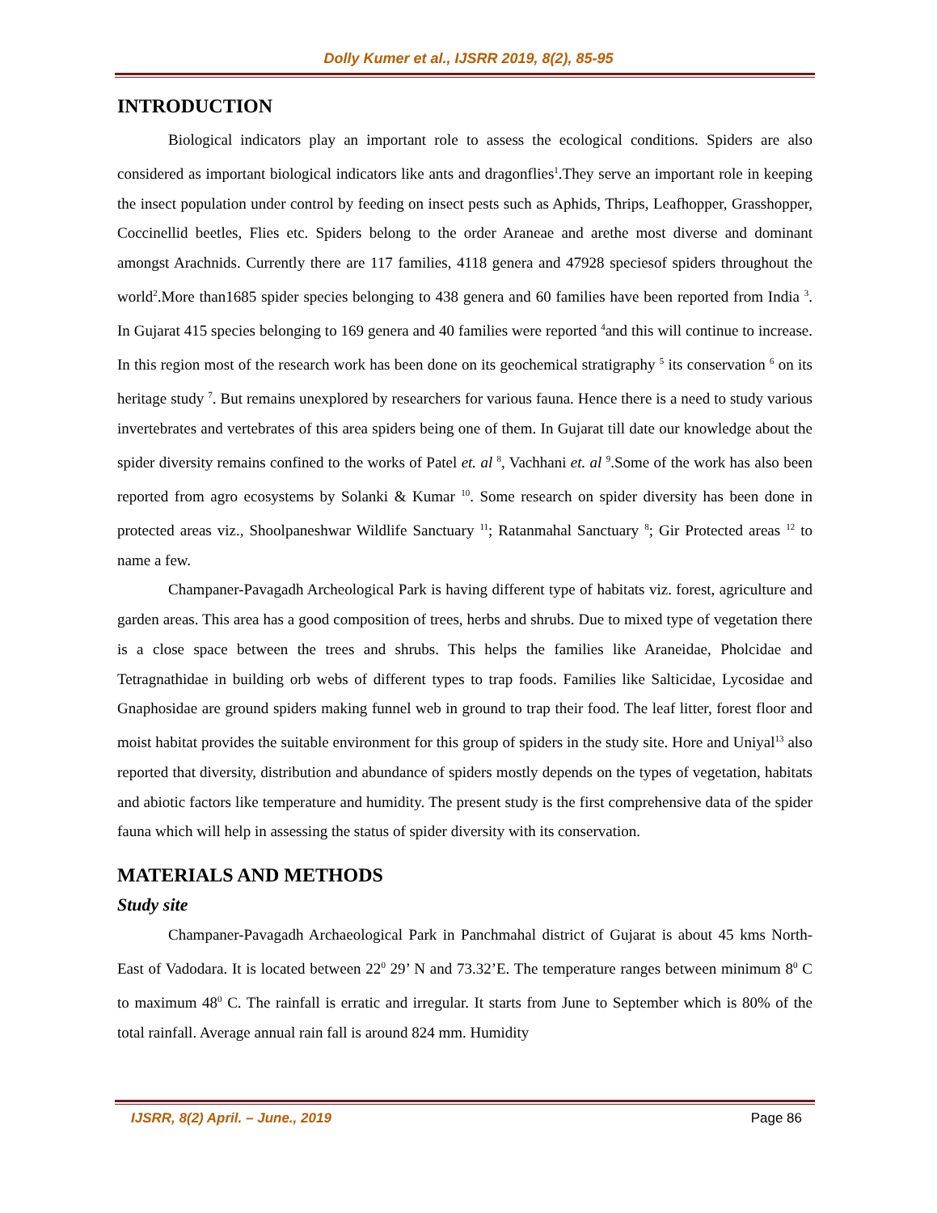Dolly Kumer et al., IJSRR 2019, 8(2), 85-95
INTRODUCTION
Biological indicators play an important role to assess the ecological conditions. Spiders are also considered as important biological indicators like ants and dragonflies<sup>1</sup>.They serve an important role in keeping the insect population under control by feeding on insect pests such as Aphids, Thrips, Leafhopper, Grasshopper, Coccinellid beetles, Flies etc. Spiders belong to the order Araneae and arethe most diverse and dominant amongst Arachnids. Currently there are 117 families, 4118 genera and 47928 speciesof spiders throughout the world<sup>2</sup>.More than1685 spider species belonging to 438 genera and 60 families have been reported from India <sup>3</sup>. In Gujarat 415 species belonging to 169 genera and 40 families were reported <sup>4</sup>and this will continue to increase. In this region most of the research work has been done on its geochemical stratigraphy <sup>5</sup> its conservation <sup>6</sup> on its heritage study <sup>7</sup>. But remains unexplored by researchers for various fauna. Hence there is a need to study various invertebrates and vertebrates of this area spiders being one of them. In Gujarat till date our knowledge about the spider diversity remains confined to the works of Patel et. al <sup>8</sup>, Vachhani et. al <sup>9</sup>.Some of the work has also been reported from agro ecosystems by Solanki & Kumar <sup>10</sup>. Some research on spider diversity has been done in protected areas viz., Shoolpaneshwar Wildlife Sanctuary <sup>11</sup>; Ratanmahal Sanctuary <sup>8</sup>; Gir Protected areas <sup>12</sup> to name a few.
Champaner-Pavagadh Archeological Park is having different type of habitats viz. forest, agriculture and garden areas. This area has a good composition of trees, herbs and shrubs. Due to mixed type of vegetation there is a close space between the trees and shrubs. This helps the families like Araneidae, Pholcidae and Tetragnathidae in building orb webs of different types to trap foods. Families like Salticidae, Lycosidae and Gnaphosidae are ground spiders making funnel web in ground to trap their food. The leaf litter, forest floor and moist habitat provides the suitable environment for this group of spiders in the study site. Hore and Uniyal<sup>13</sup> also reported that diversity, distribution and abundance of spiders mostly depends on the types of vegetation, habitats and abiotic factors like temperature and humidity. The present study is the first comprehensive data of the spider fauna which will help in assessing the status of spider diversity with its conservation.
MATERIALS AND METHODS
Study site
Champaner-Pavagadh Archaeological Park in Panchmahal district of Gujarat is about 45 kms North- East of Vadodara. It is located between 22<sup>0</sup> 29’ N and 73.32’E. The temperature ranges between minimum 8<sup>0</sup> C to maximum 48<sup>0</sup> C. The rainfall is erratic and irregular. It starts from June to September which is 80% of the total rainfall. Average annual rain fall is around 824 mm. Humidity
IJSRR, 8(2) April. – June., 2019 Page 86